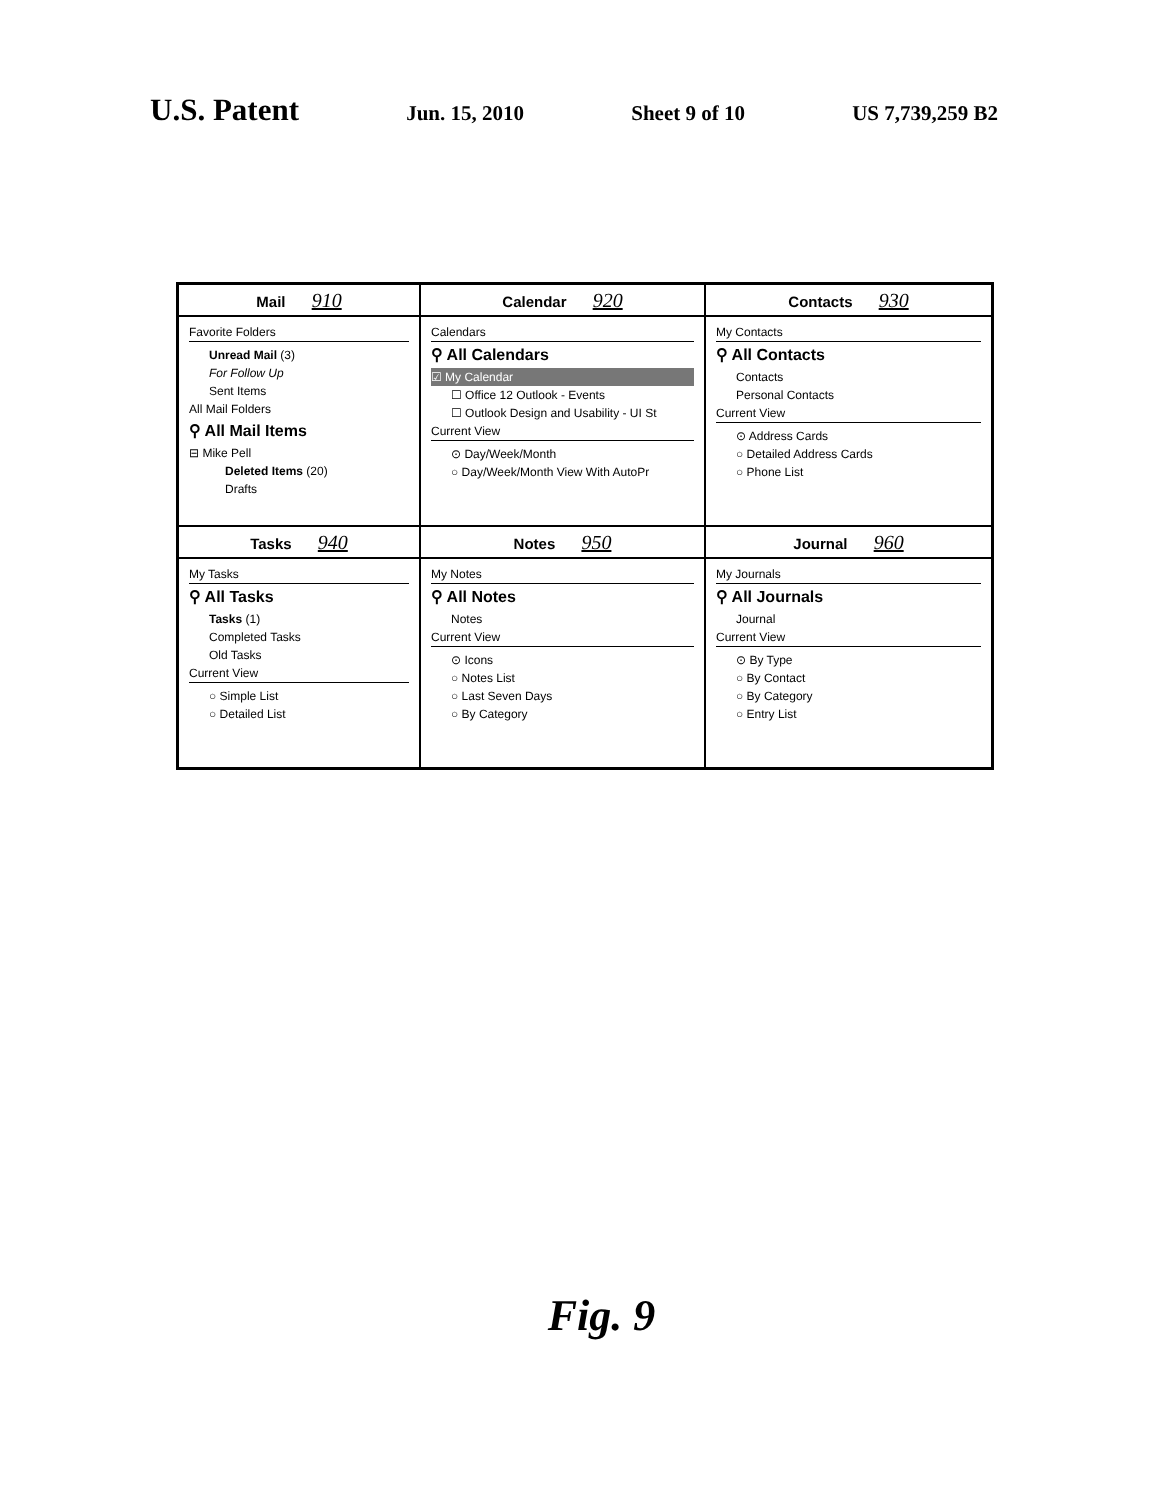U.S. Patent Jun. 15, 2010 Sheet 9 of 10 US 7,739,259 B2
Mail 910
Favorite Folders
Unread Mail (3)
For Follow Up
Sent Items
All Mail Folders
⚲ All Mail Items
⊟ Mike Pell
Deleted Items (20)
Drafts
Calendar 920
Calendars
⚲ All Calendars
☑ My Calendar
☐ Office 12 Outlook - Events
☐ Outlook Design and Usability - UI St
Current View
⊙ Day/Week/Month
○ Day/Week/Month View With AutoPr
Contacts 930
My Contacts
⚲ All Contacts
Contacts
Personal Contacts
Current View
⊙ Address Cards
○ Detailed Address Cards
○ Phone List
Tasks 940
My Tasks
⚲ All Tasks
Tasks (1)
Completed Tasks
Old Tasks
Current View
○ Simple List
○ Detailed List
Notes 950
My Notes
⚲ All Notes
Notes
Current View
⊙ Icons
○ Notes List
○ Last Seven Days
○ By Category
Journal 960
My Journals
⚲ All Journals
Journal
Current View
⊙ By Type
○ By Contact
○ By Category
○ Entry List
Fig. 9